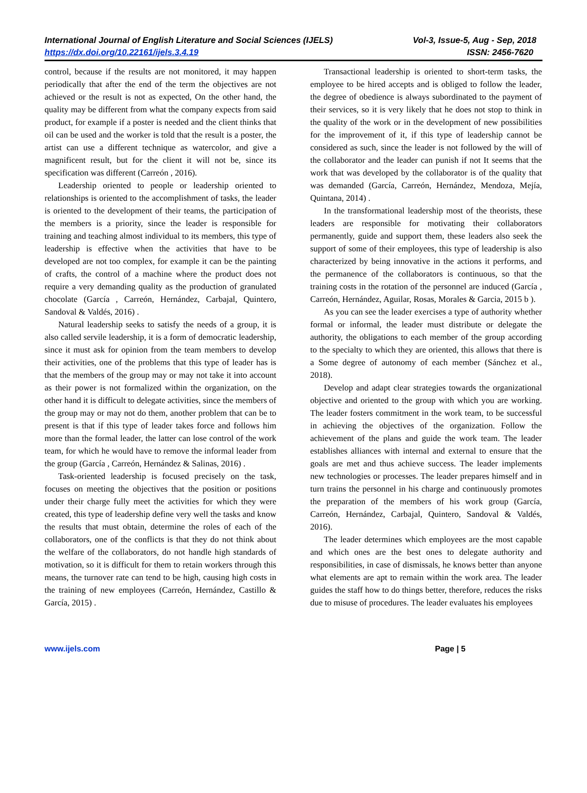International Journal of English Literature and Social Sciences (IJELS) Vol-3, Issue-5, Aug - Sep, 2018
https://dx.doi.org/10.22161/ijels.3.4.19 ISSN: 2456-7620
control, because if the results are not monitored, it may happen periodically that after the end of the term the objectives are not achieved or the result is not as expected, On the other hand, the quality may be different from what the company expects from said product, for example if a poster is needed and the client thinks that oil can be used and the worker is told that the result is a poster, the artist can use a different technique as watercolor, and give a magnificent result, but for the client it will not be, since its specification was different (Carreón , 2016).
Leadership oriented to people or leadership oriented to relationships is oriented to the accomplishment of tasks, the leader is oriented to the development of their teams, the participation of the members is a priority, since the leader is responsible for training and teaching almost individual to its members, this type of leadership is effective when the activities that have to be developed are not too complex, for example it can be the painting of crafts, the control of a machine where the product does not require a very demanding quality as the production of granulated chocolate (García , Carreón, Hernández, Carbajal, Quintero, Sandoval & Valdés, 2016) .
Natural leadership seeks to satisfy the needs of a group, it is also called servile leadership, it is a form of democratic leadership, since it must ask for opinion from the team members to develop their activities, one of the problems that this type of leader has is that the members of the group may or may not take it into account as their power is not formalized within the organization, on the other hand it is difficult to delegate activities, since the members of the group may or may not do them, another problem that can be to present is that if this type of leader takes force and follows him more than the formal leader, the latter can lose control of the work team, for which he would have to remove the informal leader from the group (García , Carreón, Hernández & Salinas, 2016) .
Task-oriented leadership is focused precisely on the task, focuses on meeting the objectives that the position or positions under their charge fully meet the activities for which they were created, this type of leadership define very well the tasks and know the results that must obtain, determine the roles of each of the collaborators, one of the conflicts is that they do not think about the welfare of the collaborators, do not handle high standards of motivation, so it is difficult for them to retain workers through this means, the turnover rate can tend to be high, causing high costs in the training of new employees (Carreón, Hernández, Castillo & García, 2015) .
Transactional leadership is oriented to short-term tasks, the employee to be hired accepts and is obliged to follow the leader, the degree of obedience is always subordinated to the payment of their services, so it is very likely that he does not stop to think in the quality of the work or in the development of new possibilities for the improvement of it, if this type of leadership cannot be considered as such, since the leader is not followed by the will of the collaborator and the leader can punish if not It seems that the work that was developed by the collaborator is of the quality that was demanded (García, Carreón, Hernández, Mendoza, Mejía, Quintana, 2014) .
In the transformational leadership most of the theorists, these leaders are responsible for motivating their collaborators permanently, guide and support them, these leaders also seek the support of some of their employees, this type of leadership is also characterized by being innovative in the actions it performs, and the permanence of the collaborators is continuous, so that the training costs in the rotation of the personnel are induced (García , Carreón, Hernández, Aguilar, Rosas, Morales & Garcia, 2015 b ).
As you can see the leader exercises a type of authority whether formal or informal, the leader must distribute or delegate the authority, the obligations to each member of the group according to the specialty to which they are oriented, this allows that there is a Some degree of autonomy of each member (Sánchez et al., 2018).
Develop and adapt clear strategies towards the organizational objective and oriented to the group with which you are working. The leader fosters commitment in the work team, to be successful in achieving the objectives of the organization. Follow the achievement of the plans and guide the work team. The leader establishes alliances with internal and external to ensure that the goals are met and thus achieve success. The leader implements new technologies or processes. The leader prepares himself and in turn trains the personnel in his charge and continuously promotes the preparation of the members of his work group (García, Carreón, Hernández, Carbajal, Quintero, Sandoval & Valdés, 2016).
The leader determines which employees are the most capable and which ones are the best ones to delegate authority and responsibilities, in case of dismissals, he knows better than anyone what elements are apt to remain within the work area. The leader guides the staff how to do things better, therefore, reduces the risks due to misuse of procedures. The leader evaluates his employees
www.ijels.com Page | 5